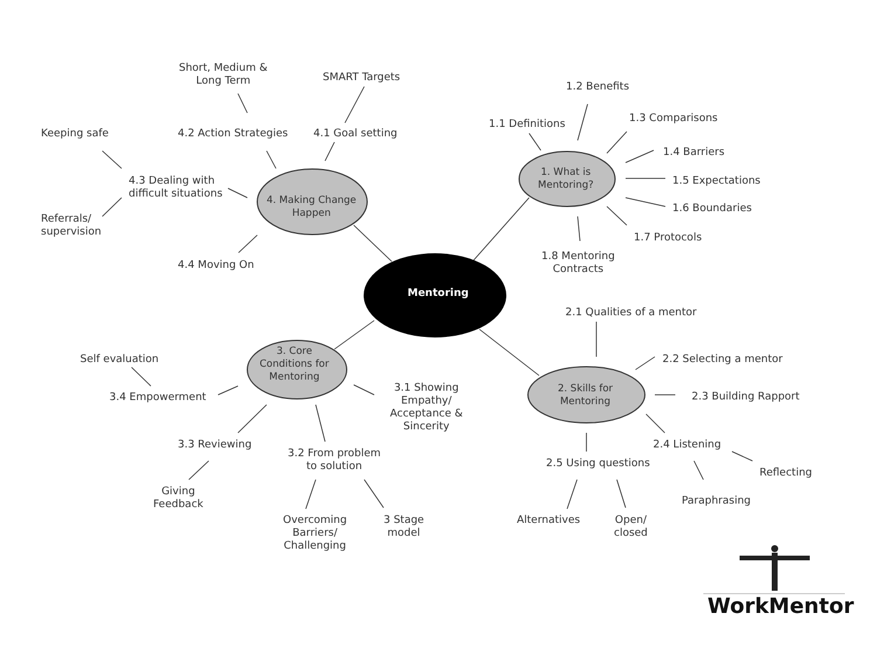Mentoring
1. What is
Mentoring?
4. Making Change
Happen
3. Core
Conditions for
Mentoring
2. Skills for
Mentoring
Short, Medium &
Long Term
SMART Targets
Keeping safe 4.2 Action Strategies 4.1 Goal setting
4.3 Dealing with
difficult situations
Referrals/
supervision
4.4 Moving On
1.2 Benefits
1.1 Definitions 1.3 Comparisons
1.4 Barriers
1.5 Expectations
1.6 Boundaries
1.7 Protocols
1.8 Mentoring
Contracts
2.1 Qualities of a mentor
2.2 Selecting a mentor
2.3 Building Rapport
2.4 Listening
2.5 Using questions
Reflecting
Paraphrasing
Alternatives
Open/
closed
Self evaluation
3.4 Empowerment
3.1 Showing
Empathy/
Acceptance &
Sincerity
3.3 Reviewing
3.2 From problem
to solution
Giving
Feedback
Overcoming
Barriers/
Challenging
3 Stage
model
WorkMentor